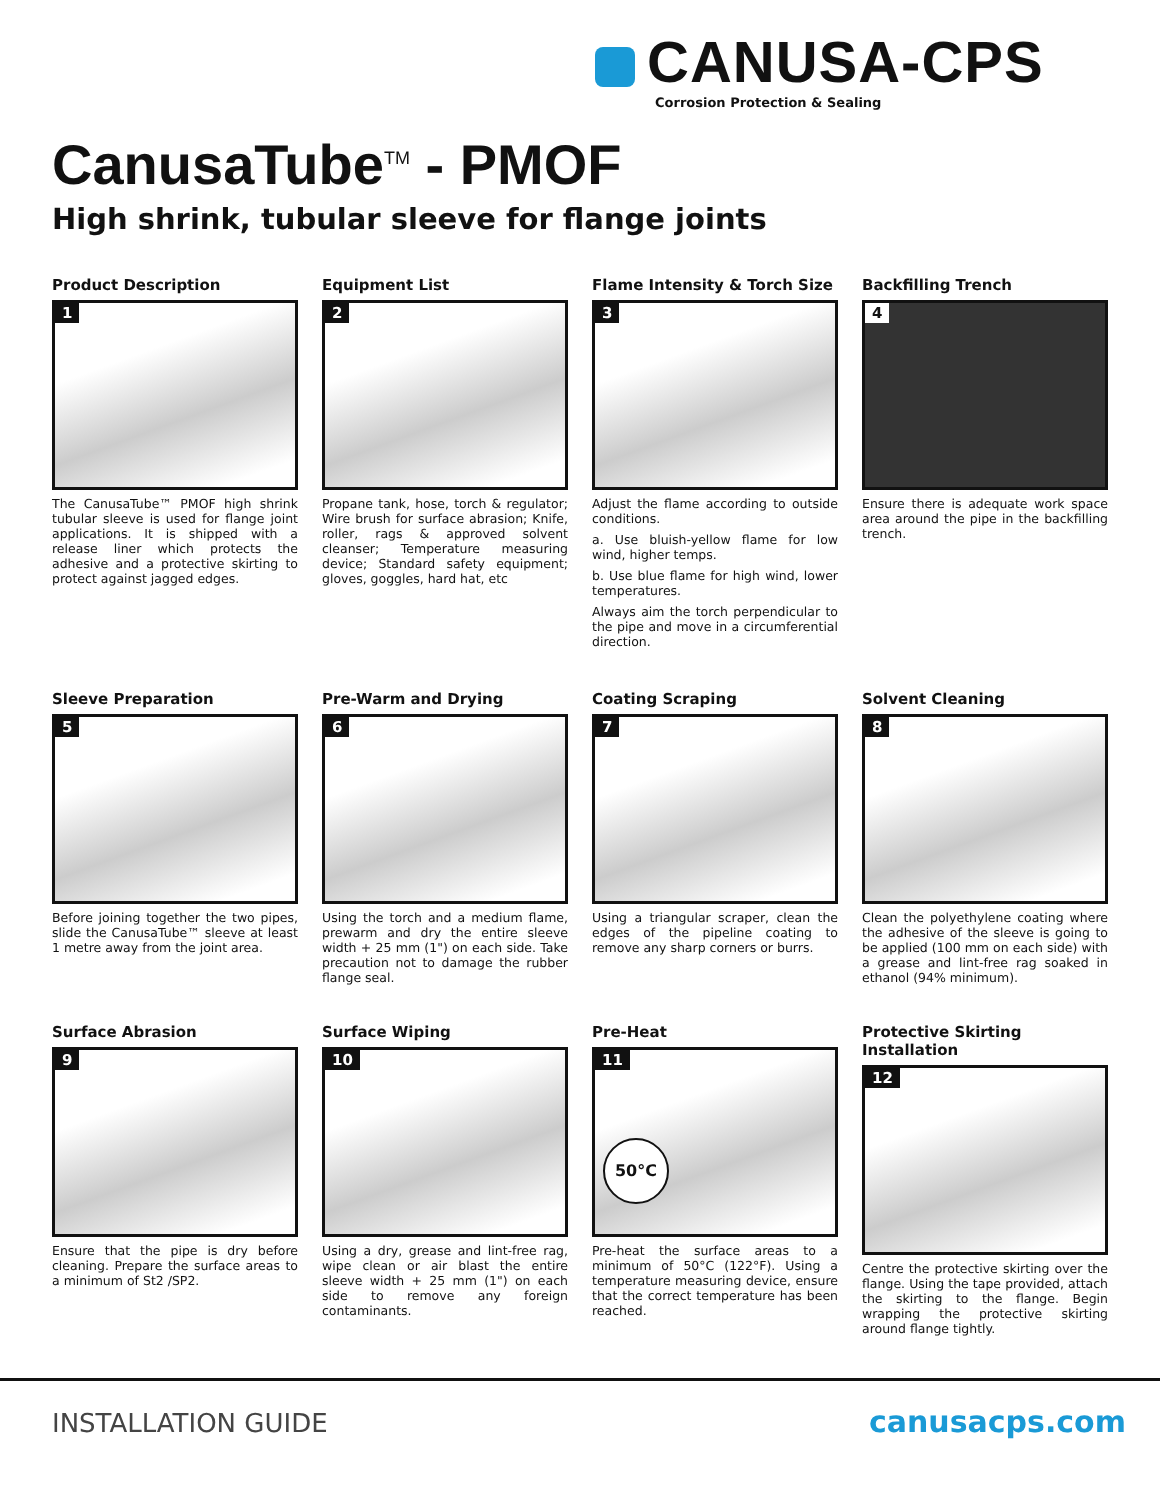CANUSA-CPS
Corrosion Protection & Sealing
CanusaTube<sup>TM</sup> - PMOF
High shrink, tubular sleeve for flange joints
Product Description
1
The CanusaTube™ PMOF high shrink tubular sleeve is used for flange joint applications. It is shipped with a release liner which protects the adhesive and a protective skirting to protect against jagged edges.
Equipment List
2
Propane tank, hose, torch & regulator; Wire brush for surface abrasion; Knife, roller, rags & approved solvent cleanser; Temperature measuring device; Standard safety equipment; gloves, goggles, hard hat, etc
Flame Intensity & Torch Size
3
Adjust the flame according to outside conditions.
a. Use bluish-yellow flame for low wind, higher temps.
b. Use blue flame for high wind, lower temperatures.
Always aim the torch perpendicular to the pipe and move in a circumferential direction.
Backfilling Trench
4
Ensure there is adequate work space area around the pipe in the backfilling trench.
Sleeve Preparation
5
Before joining together the two pipes, slide the CanusaTube™ sleeve at least 1 metre away from the joint area.
Pre-Warm and Drying
6
Using the torch and a medium flame, prewarm and dry the entire sleeve width + 25 mm (1") on each side. Take precaution not to damage the rubber flange seal.
Coating Scraping
7
Using a triangular scraper, clean the edges of the pipeline coating to remove any sharp corners or burrs.
Solvent Cleaning
8
Clean the polyethylene coating where the adhesive of the sleeve is going to be applied (100 mm on each side) with a grease and lint-free rag soaked in ethanol (94% minimum).
Surface Abrasion
9
Ensure that the pipe is dry before cleaning. Prepare the surface areas to a minimum of St2 /SP2.
Surface Wiping
10
Using a dry, grease and lint-free rag, wipe clean or air blast the entire sleeve width + 25 mm (1") on each side to remove any foreign contaminants.
Pre-Heat
11
50°C
Pre-heat the surface areas to a minimum of 50°C (122°F). Using a temperature measuring device, ensure that the correct temperature has been reached.
Protective Skirting Installation
12
Centre the protective skirting over the flange. Using the tape provided, attach the skirting to the flange. Begin wrapping the protective skirting around flange tightly.
INSTALLATION GUIDE canusacps.com